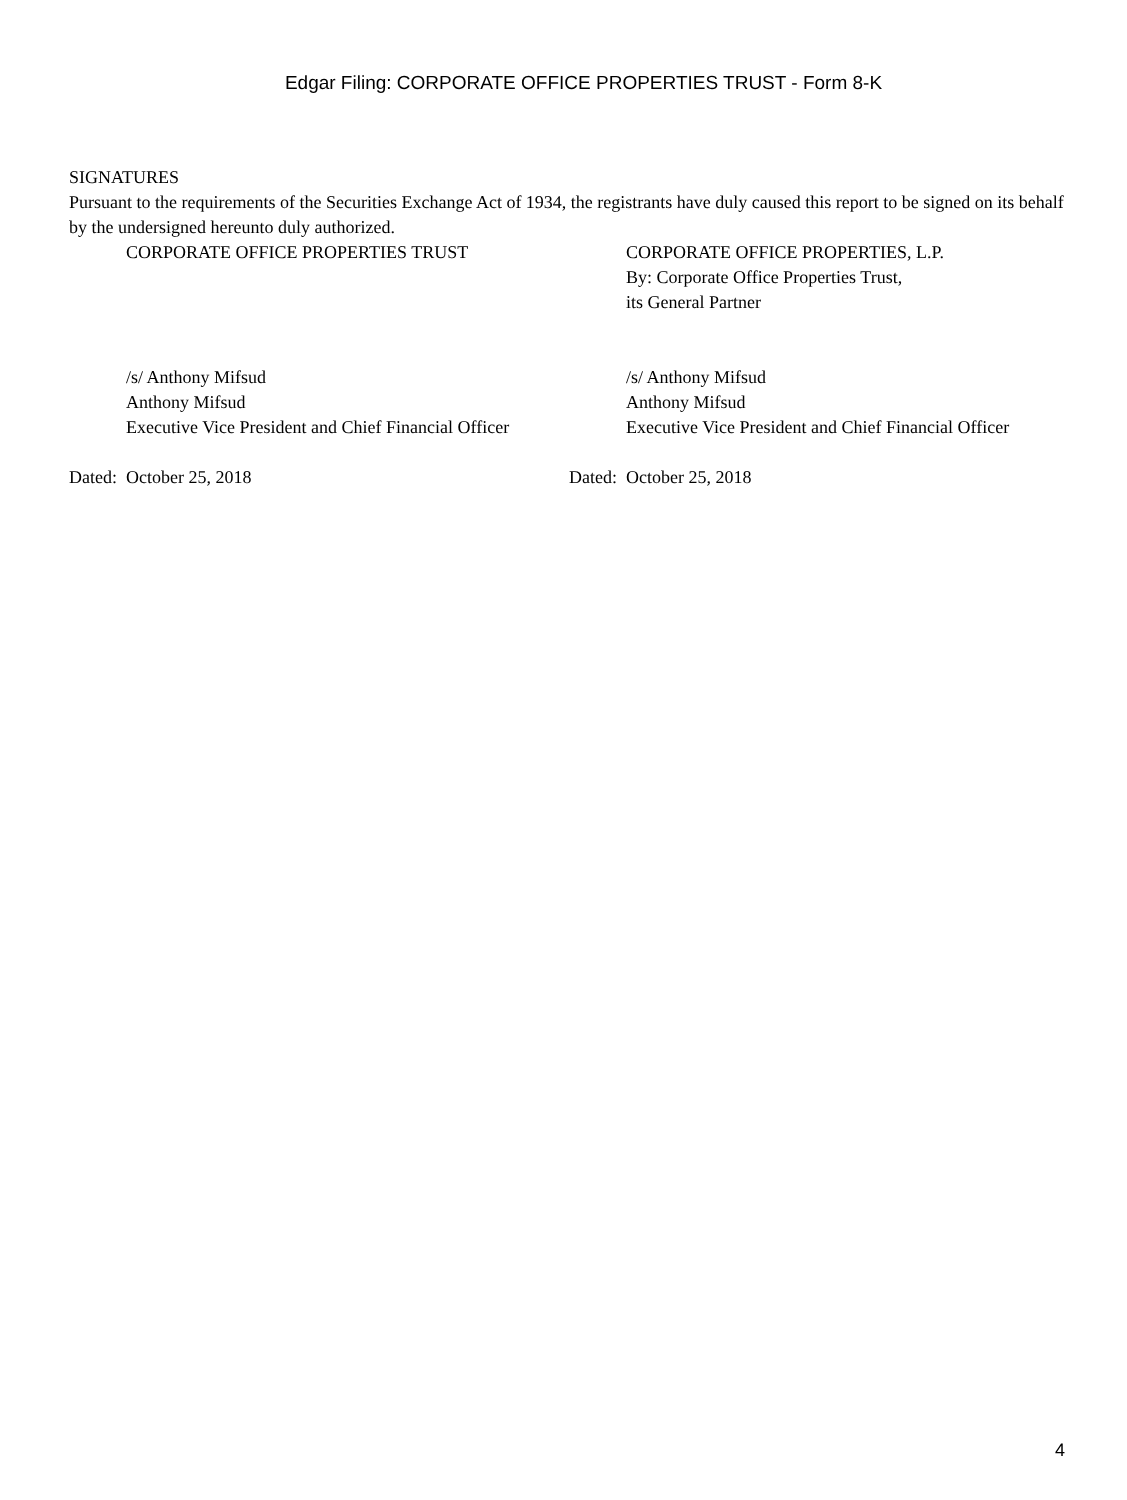Edgar Filing: CORPORATE OFFICE PROPERTIES TRUST - Form 8-K
SIGNATURES
Pursuant to the requirements of the Securities Exchange Act of 1934, the registrants have duly caused this report to be signed on its behalf by the undersigned hereunto duly authorized.
| | CORPORATE OFFICE PROPERTIES TRUST | | CORPORATE OFFICE PROPERTIES, L.P. By: Corporate Office Properties Trust, its General Partner |
| | /s/ Anthony Mifsud Anthony Mifsud Executive Vice President and Chief Financial Officer | | /s/ Anthony Mifsud Anthony Mifsud Executive Vice President and Chief Financial Officer |
| Dated: | October 25, 2018 | Dated: | October 25, 2018 |
4